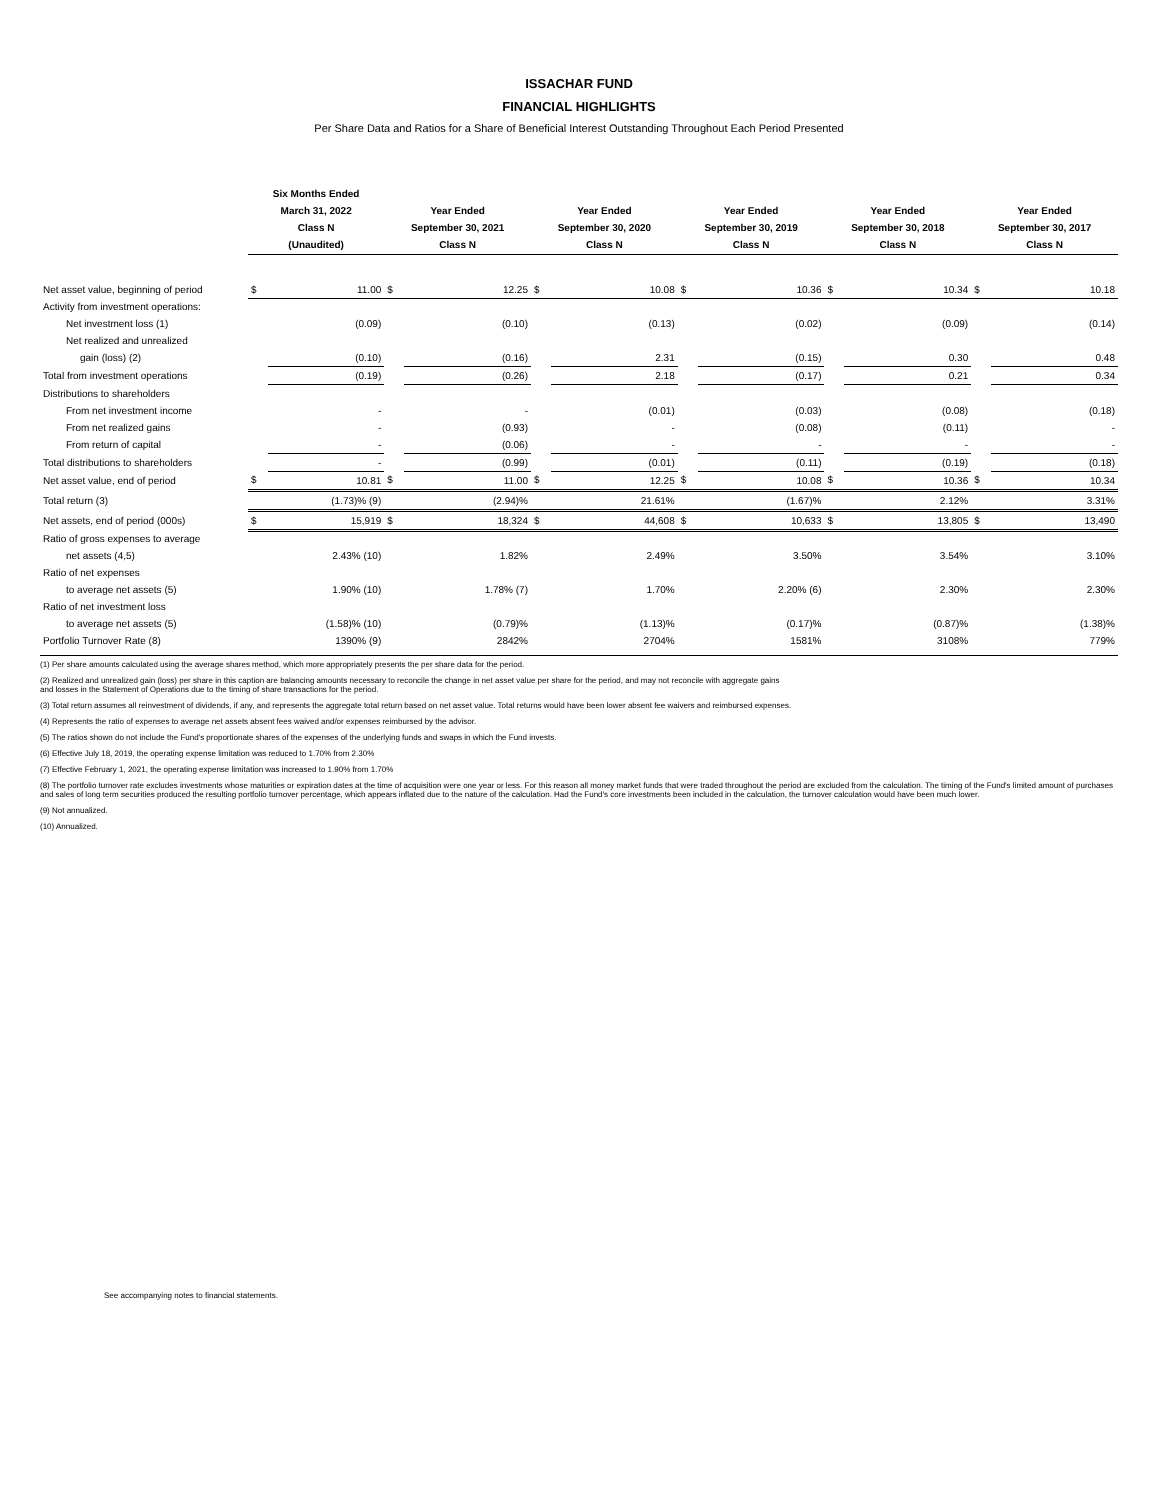ISSACHAR FUND
FINANCIAL HIGHLIGHTS
Per Share Data and Ratios for a Share of Beneficial Interest Outstanding Throughout Each Period Presented
| | Six Months Ended March 31, 2022 Class N (Unaudited) | | Year Ended September 30, 2021 Class N | | Year Ended September 30, 2020 Class N | | Year Ended September 30, 2019 Class N | | Year Ended September 30, 2018 Class N | | Year Ended September 30, 2017 Class N | |
| --- | --- | --- | --- | --- | --- | --- | --- | --- | --- | --- | --- | --- |
| Net asset value, beginning of period | $ | 11.00 | $ | 12.25 | $ | 10.08 | $ | 10.36 | $ | 10.34 | $ | 10.18 |
| Activity from investment operations: | | | | | | | | | | | | |
| Net investment loss (1) | | (0.09) | | (0.10) | | (0.13) | | (0.02) | | (0.09) | | (0.14) |
| Net realized and unrealized | | | | | | | | | | | | |
| gain (loss) (2) | | (0.10) | | (0.16) | | 2.31 | | (0.15) | | 0.30 | | 0.48 |
| Total from investment operations | | (0.19) | | (0.26) | | 2.18 | | (0.17) | | 0.21 | | 0.34 |
| Distributions to shareholders | | | | | | | | | | | | |
| From net investment income | | - | | - | | (0.01) | | (0.03) | | (0.08) | | (0.18) |
| From net realized gains | | - | | (0.93) | | - | | (0.08) | | (0.11) | | - |
| From return of capital | | - | | (0.06) | | - | | - | | - | | - |
| Total distributions to shareholders | | - | | (0.99) | | (0.01) | | (0.11) | | (0.19) | | (0.18) |
| Net asset value, end of period | $ | 10.81 | $ | 11.00 | $ | 12.25 | $ | 10.08 | $ | 10.36 | $ | 10.34 |
| Total return (3) | | (1.73)% (9) | | (2.94)% | | 21.61% | | (1.67)% | | 2.12% | | 3.31% |
| Net assets, end of period (000s) | $ | 15,919 | $ | 18,324 | $ | 44,608 | $ | 10,633 | $ | 13,805 | $ | 13,490 |
| Ratio of gross expenses to average | | | | | | | | | | | | |
| net assets (4,5) | | 2.43% (10) | | 1.82% | | 2.49% | | 3.50% | | 3.54% | | 3.10% |
| Ratio of net expenses | | | | | | | | | | | | |
| to average net assets (5) | | 1.90% (10) | | 1.78% (7) | | 1.70% | | 2.20% (6) | | 2.30% | | 2.30% |
| Ratio of net investment loss | | | | | | | | | | | | |
| to average net assets (5) | | (1.58)% (10) | | (0.79)% | | (1.13)% | | (0.17)% | | (0.87)% | | (1.38)% |
| Portfolio Turnover Rate (8) | | 1390% (9) | | 2842% | | 2704% | | 1581% | | 3108% | | 779% |
(1) Per share amounts calculated using the average shares method, which more appropriately presents the per share data for the period.
(2) Realized and unrealized gain (loss) per share in this caption are balancing amounts necessary to reconcile the change in net asset value per share for the period, and may not reconcile with aggregate gains
and losses in the Statement of Operations due to the timing of share transactions for the period.
(3) Total return assumes all reinvestment of dividends, if any, and represents the aggregate total return based on net asset value. Total returns would have been lower absent fee waivers and reimbursed expenses.
(4) Represents the ratio of expenses to average net assets absent fees waived and/or expenses reimbursed by the advisor.
(5) The ratios shown do not include the Fund's proportionate shares of the expenses of the underlying funds and swaps in which the Fund invests.
(6) Effective July 18, 2019, the operating expense limitation was reduced to 1.70% from 2.30%
(7) Effective February 1, 2021, the operating expense limitation was increased to 1.90% from 1.70%
(8) The portfolio turnover rate excludes investments whose maturities or expiration dates at the time of acquisition were one year or less. For this reason all money market funds that were traded throughout the period are excluded from the calculation. The timing of the Fund's limited amount of purchases and sales of long term securities produced the resulting portfolio turnover percentage, which appears inflated due to the nature of the calculation. Had the Fund's core investments been included in the calculation, the turnover calculation would have been much lower.
(9) Not annualized.
(10) Annualized.
See accompanying notes to financial statements.